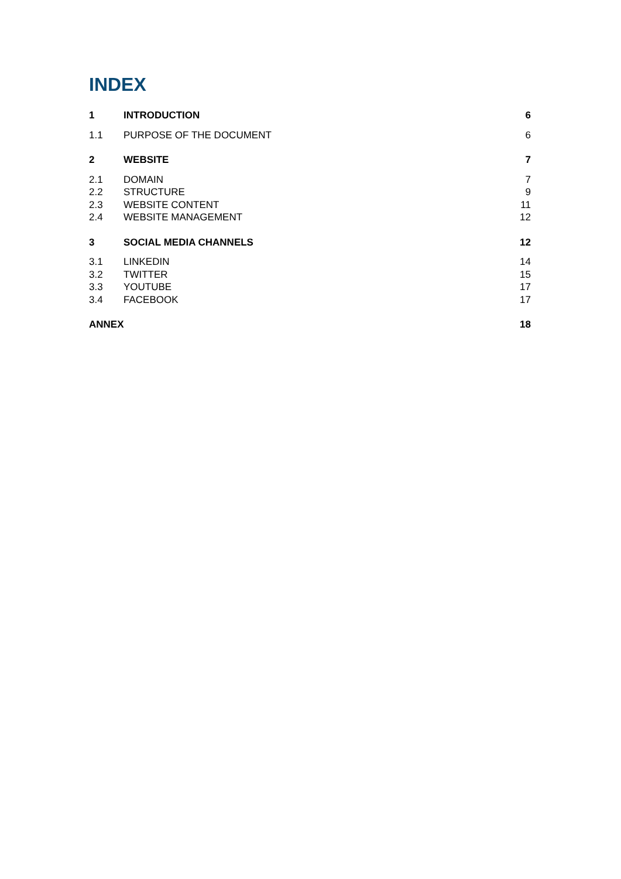INDEX
1 INTRODUCTION 6
1.1 PURPOSE OF THE DOCUMENT 6
2 WEBSITE 7
2.1 DOMAIN 7
2.2 STRUCTURE 9
2.3 WEBSITE CONTENT 11
2.4 WEBSITE MANAGEMENT 12
3 SOCIAL MEDIA CHANNELS 12
3.1 LINKEDIN 14
3.2 TWITTER 15
3.3 YOUTUBE 17
3.4 FACEBOOK 17
ANNEX 18